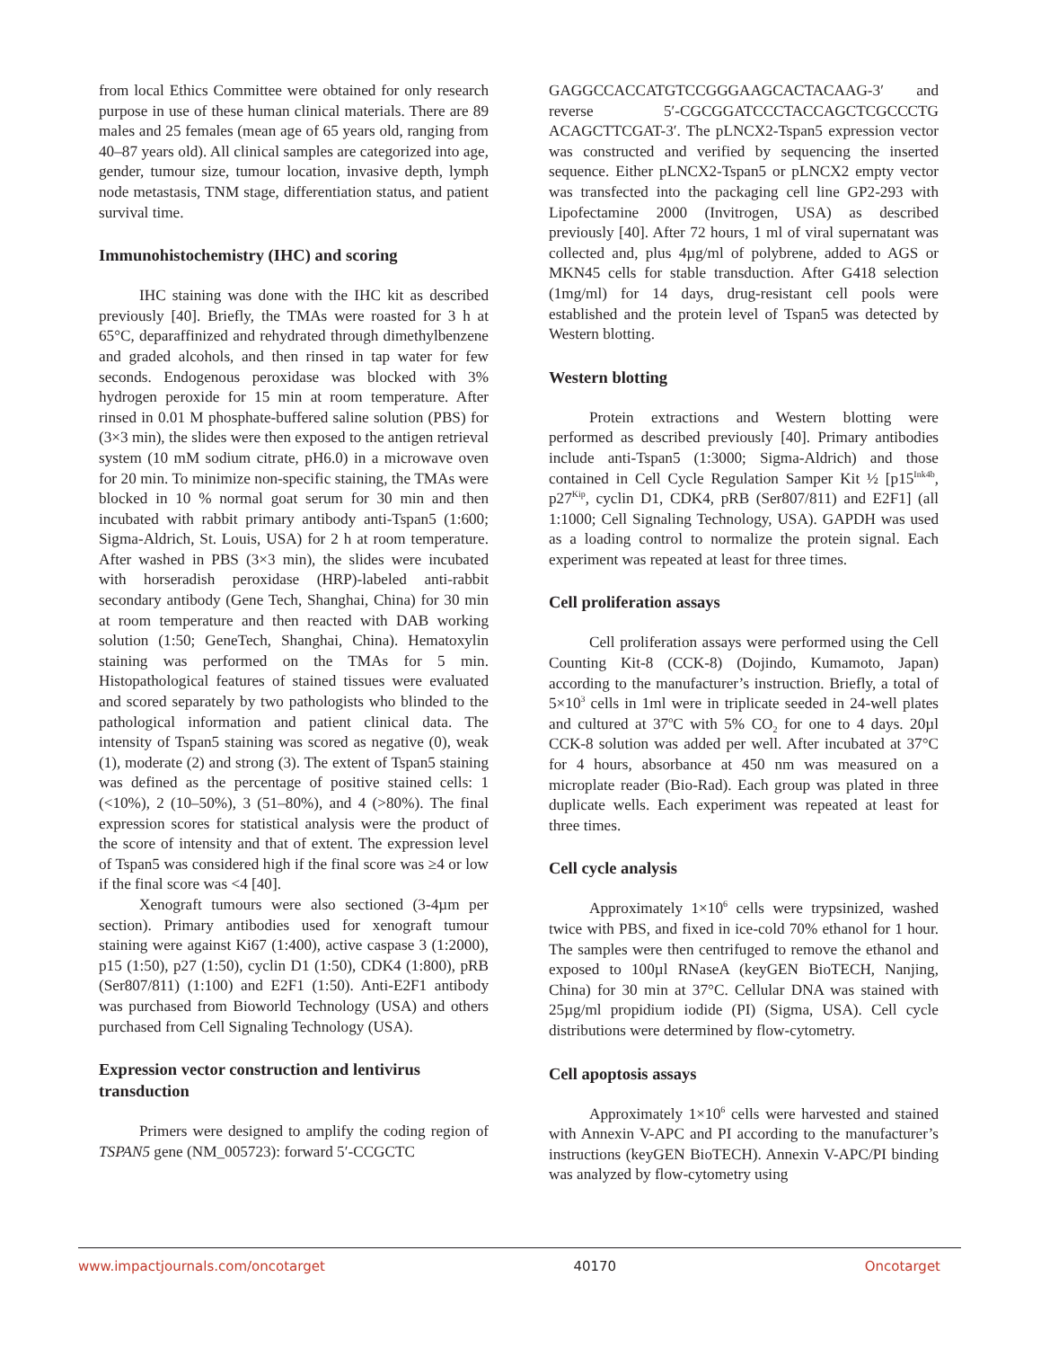from local Ethics Committee were obtained for only research purpose in use of these human clinical materials. There are 89 males and 25 females (mean age of 65 years old, ranging from 40–87 years old). All clinical samples are categorized into age, gender, tumour size, tumour location, invasive depth, lymph node metastasis, TNM stage, differentiation status, and patient survival time.
Immunohistochemistry (IHC) and scoring
IHC staining was done with the IHC kit as described previously [40]. Briefly, the TMAs were roasted for 3 h at 65°C, deparaffinized and rehydrated through dimethylbenzene and graded alcohols, and then rinsed in tap water for few seconds. Endogenous peroxidase was blocked with 3% hydrogen peroxide for 15 min at room temperature. After rinsed in 0.01 M phosphate-buffered saline solution (PBS) for (3×3 min), the slides were then exposed to the antigen retrieval system (10 mM sodium citrate, pH6.0) in a microwave oven for 20 min. To minimize non-specific staining, the TMAs were blocked in 10 % normal goat serum for 30 min and then incubated with rabbit primary antibody anti-Tspan5 (1:600; Sigma-Aldrich, St. Louis, USA) for 2 h at room temperature. After washed in PBS (3×3 min), the slides were incubated with horseradish peroxidase (HRP)-labeled anti-rabbit secondary antibody (Gene Tech, Shanghai, China) for 30 min at room temperature and then reacted with DAB working solution (1:50; GeneTech, Shanghai, China). Hematoxylin staining was performed on the TMAs for 5 min. Histopathological features of stained tissues were evaluated and scored separately by two pathologists who blinded to the pathological information and patient clinical data. The intensity of Tspan5 staining was scored as negative (0), weak (1), moderate (2) and strong (3). The extent of Tspan5 staining was defined as the percentage of positive stained cells: 1 (<10%), 2 (10–50%), 3 (51–80%), and 4 (>80%). The final expression scores for statistical analysis were the product of the score of intensity and that of extent. The expression level of Tspan5 was considered high if the final score was ≥4 or low if the final score was <4 [40].
Xenograft tumours were also sectioned (3-4µm per section). Primary antibodies used for xenograft tumour staining were against Ki67 (1:400), active caspase 3 (1:2000), p15 (1:50), p27 (1:50), cyclin D1 (1:50), CDK4 (1:800), pRB (Ser807/811) (1:100) and E2F1 (1:50). Anti-E2F1 antibody was purchased from Bioworld Technology (USA) and others purchased from Cell Signaling Technology (USA).
Expression vector construction and lentivirus transduction
Primers were designed to amplify the coding region of TSPAN5 gene (NM_005723): forward 5′-CCGCTC
GAGGCCACCATGTCCGGGAAGCACTACAAG-3′ and reverse 5′-CGCGGATCCCTACCAGCTCGCCCTG ACAGCTTCGAT-3′. The pLNCX2-Tspan5 expression vector was constructed and verified by sequencing the inserted sequence. Either pLNCX2-Tspan5 or pLNCX2 empty vector was transfected into the packaging cell line GP2-293 with Lipofectamine 2000 (Invitrogen, USA) as described previously [40]. After 72 hours, 1 ml of viral supernatant was collected and, plus 4µg/ml of polybrene, added to AGS or MKN45 cells for stable transduction. After G418 selection (1mg/ml) for 14 days, drug-resistant cell pools were established and the protein level of Tspan5 was detected by Western blotting.
Western blotting
Protein extractions and Western blotting were performed as described previously [40]. Primary antibodies include anti-Tspan5 (1:3000; Sigma-Aldrich) and those contained in Cell Cycle Regulation Samper Kit ½ [p15<sup>Ink4b</sup>, p27<sup>Kip</sup>, cyclin D1, CDK4, pRB (Ser807/811) and E2F1] (all 1:1000; Cell Signaling Technology, USA). GAPDH was used as a loading control to normalize the protein signal. Each experiment was repeated at least for three times.
Cell proliferation assays
Cell proliferation assays were performed using the Cell Counting Kit-8 (CCK-8) (Dojindo, Kumamoto, Japan) according to the manufacturer’s instruction. Briefly, a total of 5×10<sup>3</sup> cells in 1ml were in triplicate seeded in 24-well plates and cultured at 37<sup>o</sup>C with 5% CO<sub>2</sub> for one to 4 days. 20µl CCK-8 solution was added per well. After incubated at 37°C for 4 hours, absorbance at 450 nm was measured on a microplate reader (Bio-Rad). Each group was plated in three duplicate wells. Each experiment was repeated at least for three times.
Cell cycle analysis
Approximately 1×10<sup>6</sup> cells were trypsinized, washed twice with PBS, and fixed in ice-cold 70% ethanol for 1 hour. The samples were then centrifuged to remove the ethanol and exposed to 100µl RNaseA (keyGEN BioTECH, Nanjing, China) for 30 min at 37°C. Cellular DNA was stained with 25µg/ml propidium iodide (PI) (Sigma, USA). Cell cycle distributions were determined by flow-cytometry.
Cell apoptosis assays
Approximately 1×10<sup>6</sup> cells were harvested and stained with Annexin V-APC and PI according to the manufacturer’s instructions (keyGEN BioTECH). Annexin V-APC/PI binding was analyzed by flow-cytometry using
www.impactjournals.com/oncotarget 40170 Oncotarget